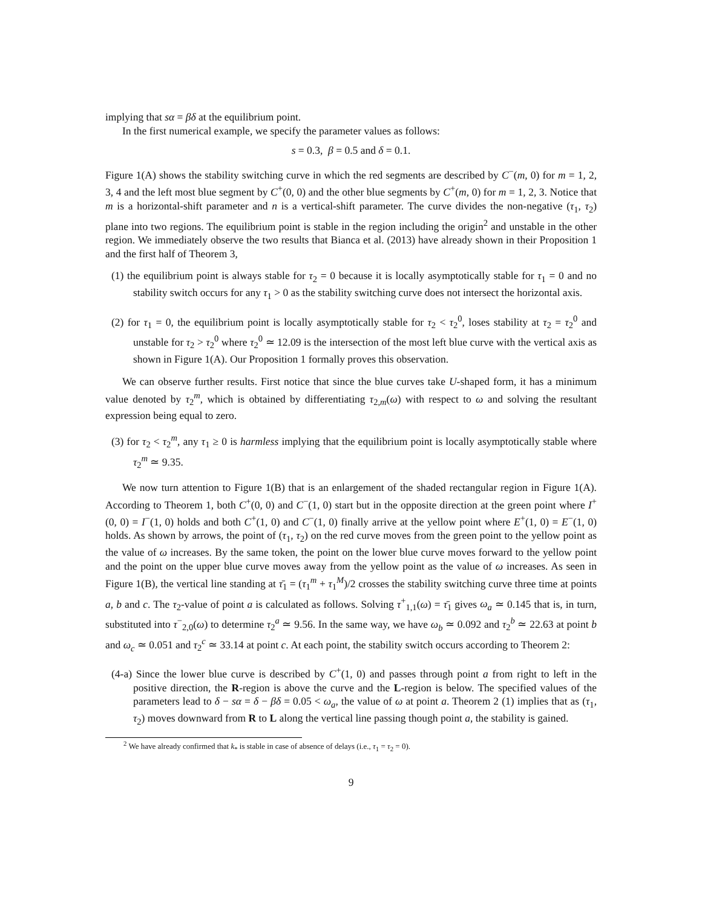implying that sα = βδ at the equilibrium point.
In the first numerical example, we specify the parameter values as follows:
s = 0.3, β = 0.5 and δ = 0.1.
Figure 1(A) shows the stability switching curve in which the red segments are described by C<sup>−</sup>(m, 0) for m = 1, 2, 3, 4 and the left most blue segment by C<sup>+</sup>(0, 0) and the other blue segments by C<sup>+</sup>(m, 0) for m = 1, 2, 3. Notice that m is a horizontal-shift parameter and n is a vertical-shift parameter. The curve divides the non-negative (τ<sub>1</sub>, τ<sub>2</sub>) plane into two regions. The equilibrium point is stable in the region including the origin<sup>2</sup> and unstable in the other region. We immediately observe the two results that Bianca et al. (2013) have already shown in their Proposition 1 and the first half of Theorem 3,
(1) the equilibrium point is always stable for τ<sub>2</sub> = 0 because it is locally asymptotically stable for τ<sub>1</sub> = 0 and no stability switch occurs for any τ<sub>1</sub> > 0 as the stability switching curve does not intersect the horizontal axis.
(2) for τ<sub>1</sub> = 0, the equilibrium point is locally asymptotically stable for τ<sub>2</sub> < τ<sub>2</sub><sup>0</sup>, loses stability at τ<sub>2</sub> = τ<sub>2</sub><sup>0</sup> and unstable for τ<sub>2</sub> > τ<sub>2</sub><sup>0</sup> where τ<sub>2</sub><sup>0</sup> ≃ 12.09 is the intersection of the most left blue curve with the vertical axis as shown in Figure 1(A). Our Proposition 1 formally proves this observation.
We can observe further results. First notice that since the blue curves take U-shaped form, it has a minimum value denoted by τ<sub>2</sub><sup>m</sup>, which is obtained by differentiating τ<sub>2,m</sub>(ω) with respect to ω and solving the resultant expression being equal to zero.
(3) for τ<sub>2</sub> < τ<sub>2</sub><sup>m</sup>, any τ<sub>1</sub> ≥ 0 is harmless implying that the equilibrium point is locally asymptotically stable where τ<sub>2</sub><sup>m</sup> ≃ 9.35.
We now turn attention to Figure 1(B) that is an enlargement of the shaded rectangular region in Figure 1(A). According to Theorem 1, both C<sup>+</sup>(0, 0) and C<sup>−</sup>(1, 0) start but in the opposite direction at the green point where I<sup>+</sup>(0, 0) = I<sup>−</sup>(1, 0) holds and both C<sup>+</sup>(1, 0) and C<sup>−</sup>(1, 0) finally arrive at the yellow point where E<sup>+</sup>(1, 0) = E<sup>−</sup>(1, 0) holds. As shown by arrows, the point of (τ<sub>1</sub>, τ<sub>2</sub>) on the red curve moves from the green point to the yellow point as the value of ω increases. By the same token, the point on the lower blue curve moves forward to the yellow point and the point on the upper blue curve moves away from the yellow point as the value of ω increases. As seen in Figure 1(B), the vertical line standing at τ̄<sub>1</sub> = (τ<sub>1</sub><sup>m</sup> + τ<sub>1</sub><sup>M</sup>)/2 crosses the stability switching curve three time at points a, b and c. The τ<sub>2</sub>-value of point a is calculated as follows. Solving τ<sup>+</sup><sub>1,1</sub>(ω) = τ̄<sub>1</sub> gives ω<sub>a</sub> ≃ 0.145 that is, in turn, substituted into τ<sup>−</sup><sub>2,0</sub>(ω) to determine τ<sub>2</sub><sup>a</sup> ≃ 9.56. In the same way, we have ω<sub>b</sub> ≃ 0.092 and τ<sub>2</sub><sup>b</sup> ≃ 22.63 at point b and ω<sub>c</sub> ≃ 0.051 and τ<sub>2</sub><sup>c</sup> ≃ 33.14 at point c. At each point, the stability switch occurs according to Theorem 2:
(4-a) Since the lower blue curve is described by C<sup>+</sup>(1, 0) and passes through point a from right to left in the positive direction, the R-region is above the curve and the L-region is below. The specified values of the parameters lead to δ − sα = δ − βδ = 0.05 < ω<sub>a</sub>, the value of ω at point a. Theorem 2 (1) implies that as (τ<sub>1</sub>, τ<sub>2</sub>) moves downward from R to L along the vertical line passing though point a, the stability is gained.
<sup>2</sup> We have already confirmed that k<sub>*</sub> is stable in case of absence of delays (i.e., τ<sub>1</sub> = τ<sub>2</sub> = 0).
9